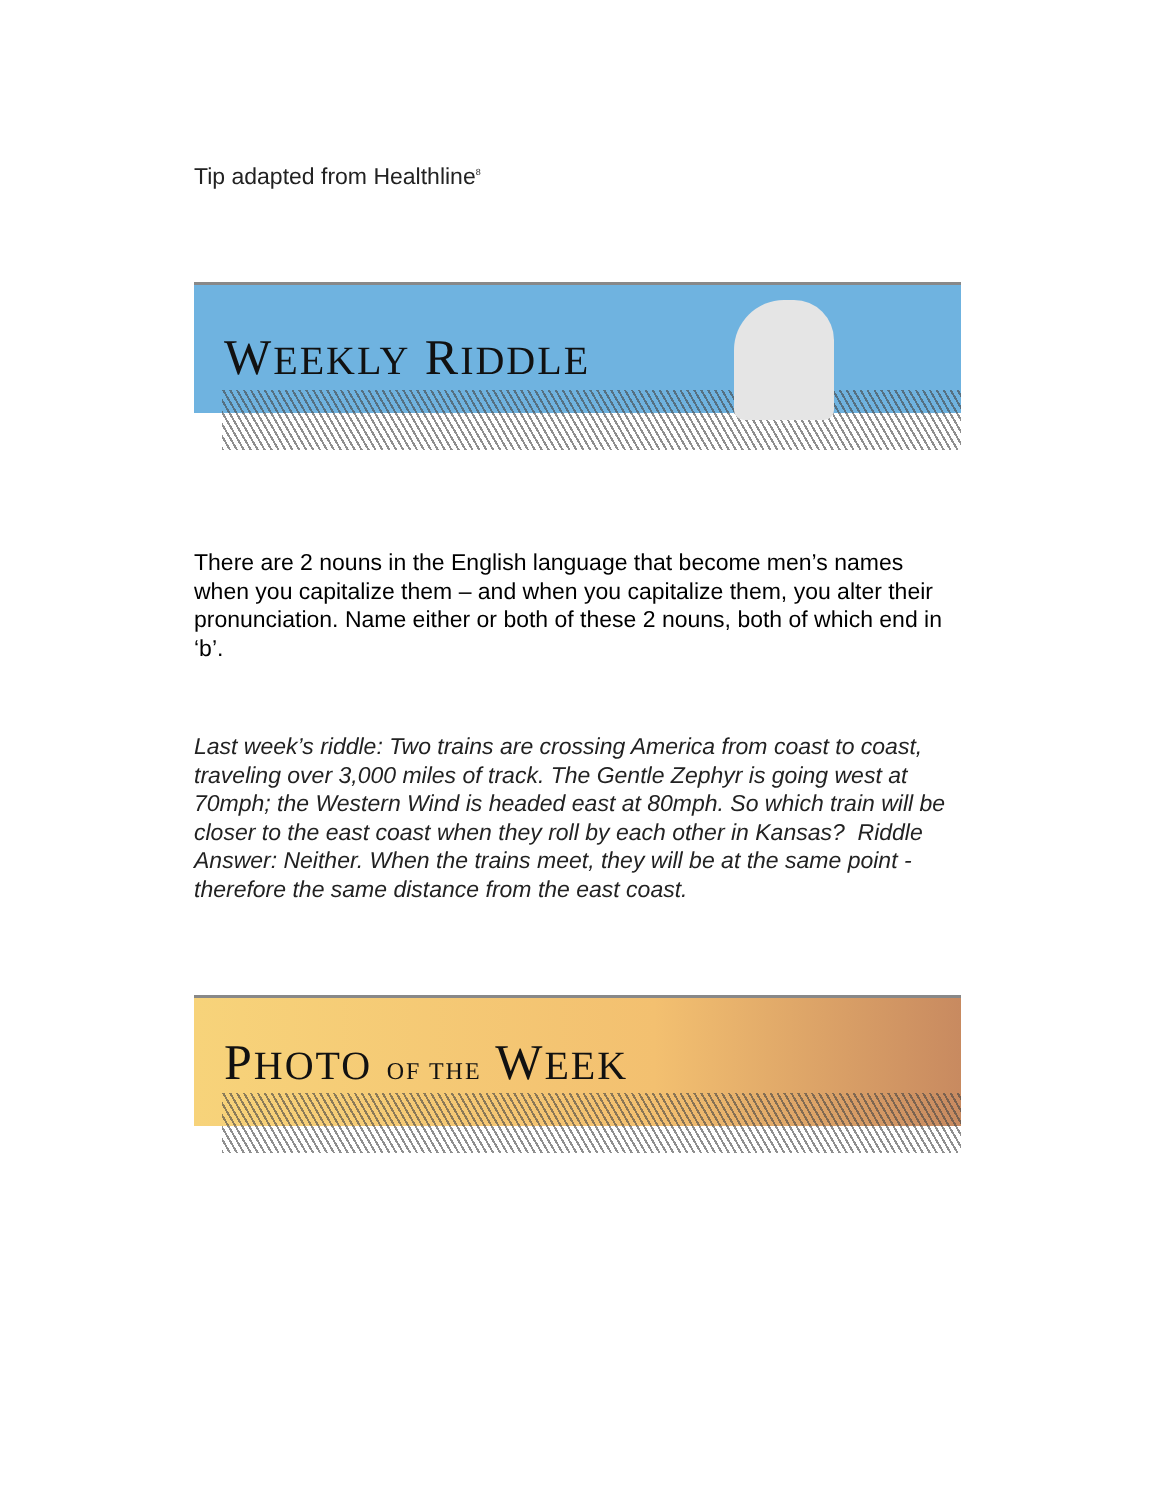Tip adapted from Healthline<sup>8</sup>
WEEKLY RIDDLE
There are 2 nouns in the English language that become men’s names when you capitalize them – and when you capitalize them, you alter their pronunciation. Name either or both of these 2 nouns, both of which end in ‘b’.
Last week’s riddle: Two trains are crossing America from coast to coast, traveling over 3,000 miles of track. The Gentle Zephyr is going west at 70mph; the Western Wind is headed east at 80mph. So which train will be closer to the east coast when they roll by each other in Kansas? Riddle Answer: Neither. When the trains meet, they will be at the same point - therefore the same distance from the east coast.
PHOTO OF THE WEEK